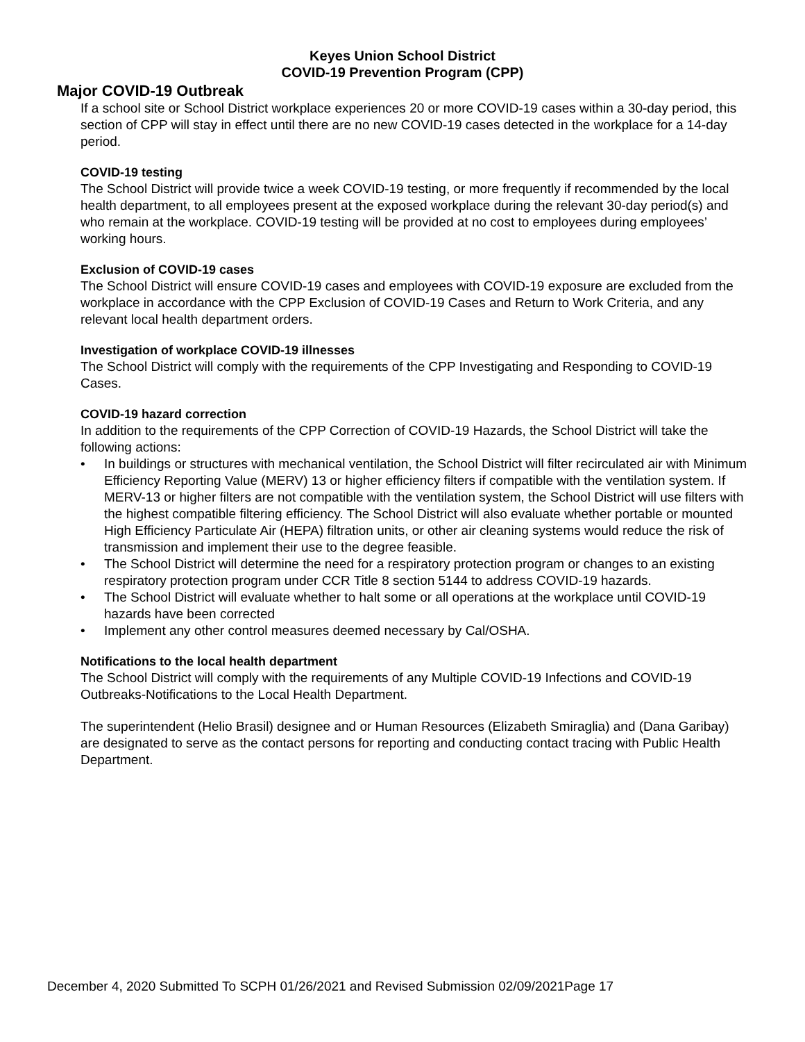Keyes Union School District
COVID-19 Prevention Program (CPP)
Major COVID-19 Outbreak
If a school site or School District workplace experiences 20 or more COVID-19 cases within a 30-day period, this section of CPP will stay in effect until there are no new COVID-19 cases detected in the workplace for a 14-day period.
COVID-19 testing
The School District will provide twice a week COVID-19 testing, or more frequently if recommended by the local health department, to all employees present at the exposed workplace during the relevant 30-day period(s) and who remain at the workplace. COVID-19 testing will be provided at no cost to employees during employees’ working hours.
Exclusion of COVID-19 cases
The School District will ensure COVID-19 cases and employees with COVID-19 exposure are excluded from the workplace in accordance with the CPP Exclusion of COVID-19 Cases and Return to Work Criteria, and any relevant local health department orders.
Investigation of workplace COVID-19 illnesses
The School District will comply with the requirements of the CPP Investigating and Responding to COVID-19 Cases.
COVID-19 hazard correction
In addition to the requirements of the CPP Correction of COVID-19 Hazards, the School District will take the following actions:
• In buildings or structures with mechanical ventilation, the School District will filter recirculated air with Minimum Efficiency Reporting Value (MERV) 13 or higher efficiency filters if compatible with the ventilation system. If MERV-13 or higher filters are not compatible with the ventilation system, the School District will use filters with the highest compatible filtering efficiency. The School District will also evaluate whether portable or mounted High Efficiency Particulate Air (HEPA) filtration units, or other air cleaning systems would reduce the risk of transmission and implement their use to the degree feasible.
• The School District will determine the need for a respiratory protection program or changes to an existing respiratory protection program under CCR Title 8 section 5144 to address COVID-19 hazards.
• The School District will evaluate whether to halt some or all operations at the workplace until COVID-19 hazards have been corrected
• Implement any other control measures deemed necessary by Cal/OSHA.
Notifications to the local health department
The School District will comply with the requirements of any Multiple COVID-19 Infections and COVID-19 Outbreaks-Notifications to the Local Health Department.
The superintendent (Helio Brasil) designee and or Human Resources (Elizabeth Smiraglia) and (Dana Garibay) are designated to serve as the contact persons for reporting and conducting contact tracing with Public Health Department.
December 4, 2020 Submitted To SCPH 01/26/2021 and Revised Submission 02/09/2021Page 17